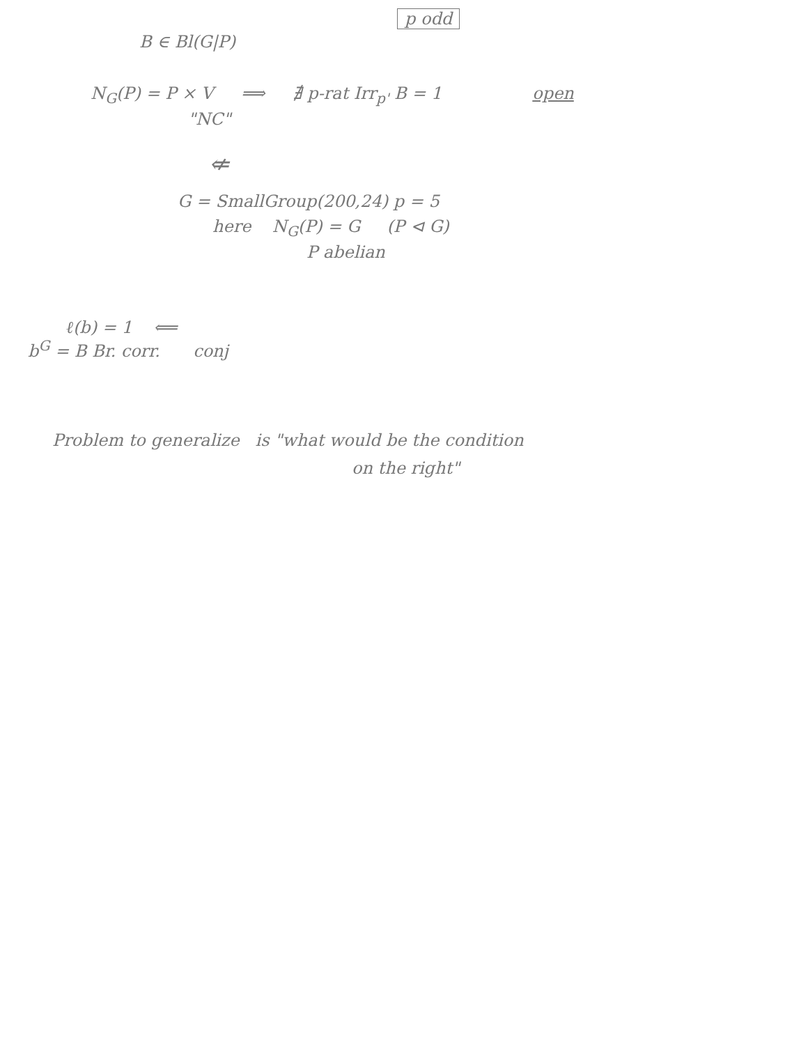p odd
B ∈ Bl(G|P)
N<sub>G</sub>(P) = P × V ⟹ ∄ p-rat Irr<sub>p'</sub> B = 1 open
"NC"
⇍
G = SmallGroup(200,24) p = 5
here N<sub>G</sub>(P) = G (P ⊲ G)
P abelian
ℓ(b) = 1 ⟸
b<sup>G</sup> = B Br. corr. conj
Problem to generalize is "what would be the condition
on the right"